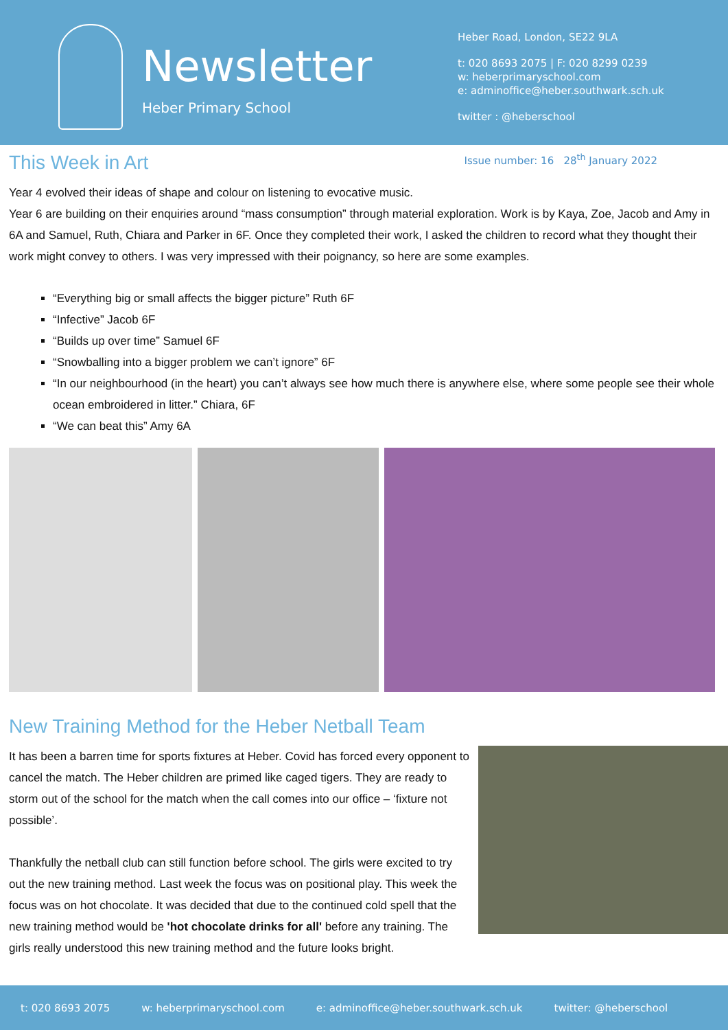Newsletter
Heber Primary School
Heber Road, London, SE22 9LA
t: 020 8693 2075 | F: 020 8299 0239
w: heberprimaryschool.com
e: adminoffice@heber.southwark.sch.uk
twitter : @heberschool
This Week in Art
Issue number: 16 28<sup>th</sup> January 2022
Year 4 evolved their ideas of shape and colour on listening to evocative music.
Year 6 are building on their enquiries around “mass consumption” through material exploration. Work is by Kaya, Zoe, Jacob and Amy in 6A and Samuel, Ruth, Chiara and Parker in 6F. Once they completed their work, I asked the children to record what they thought their work might convey to others. I was very impressed with their poignancy, so here are some examples.
“Everything big or small affects the bigger picture” Ruth 6F
“Infective” Jacob 6F
“Builds up over time” Samuel 6F
“Snowballing into a bigger problem we can’t ignore” 6F
“In our neighbourhood (in the heart) you can’t always see how much there is anywhere else, where some people see their whole ocean embroidered in litter.” Chiara, 6F
“We can beat this” Amy 6A
New Training Method for the Heber Netball Team
It has been a barren time for sports fixtures at Heber. Covid has forced every opponent to cancel the match. The Heber children are primed like caged tigers. They are ready to storm out of the school for the match when the call comes into our office – ‘fixture not possible’.
Thankfully the netball club can still function before school. The girls were excited to try out the new training method. Last week the focus was on positional play. This week the focus was on hot chocolate. It was decided that due to the continued cold spell that the new training method would be 'hot chocolate drinks for all' before any training. The girls really understood this new training method and the future looks bright.
t: 020 8693 2075 w: heberprimaryschool.com e: adminoffice@heber.southwark.sch.uk twitter: @heberschool